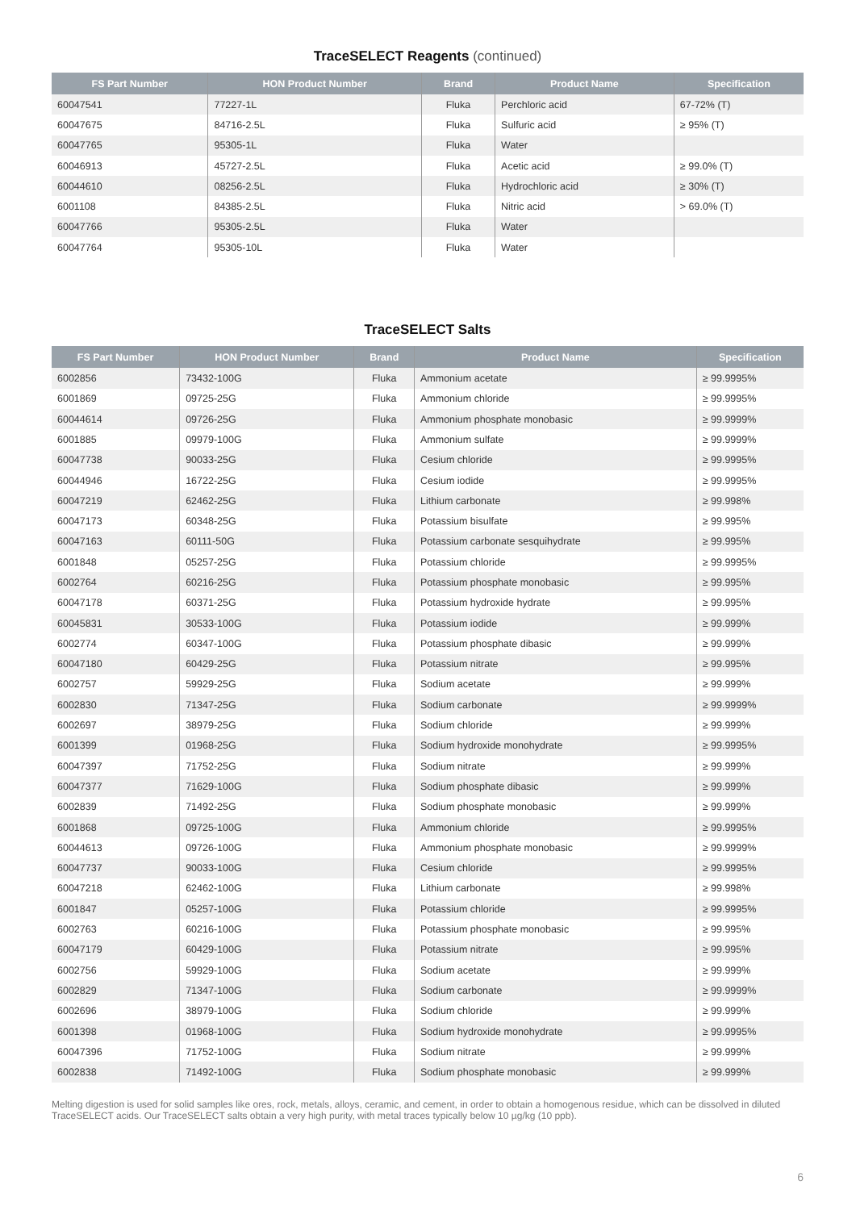TraceSELECT Reagents (continued)
| FS Part Number | HON Product Number | Brand | Product Name | Specification |
| --- | --- | --- | --- | --- |
| 60047541 | 77227-1L | Fluka | Perchloric acid | 67-72% (T) |
| 60047675 | 84716-2.5L | Fluka | Sulfuric acid | ≥ 95% (T) |
| 60047765 | 95305-1L | Fluka | Water | |
| 60046913 | 45727-2.5L | Fluka | Acetic acid | ≥ 99.0% (T) |
| 60044610 | 08256-2.5L | Fluka | Hydrochloric acid | ≥ 30% (T) |
| 6001108 | 84385-2.5L | Fluka | Nitric acid | > 69.0% (T) |
| 60047766 | 95305-2.5L | Fluka | Water | |
| 60047764 | 95305-10L | Fluka | Water | |
TraceSELECT Salts
| FS Part Number | HON Product Number | Brand | Product Name | Specification |
| --- | --- | --- | --- | --- |
| 6002856 | 73432-100G | Fluka | Ammonium acetate | ≥ 99.9995% |
| 6001869 | 09725-25G | Fluka | Ammonium chloride | ≥ 99.9995% |
| 60044614 | 09726-25G | Fluka | Ammonium phosphate monobasic | ≥ 99.9999% |
| 6001885 | 09979-100G | Fluka | Ammonium sulfate | ≥ 99.9999% |
| 60047738 | 90033-25G | Fluka | Cesium chloride | ≥ 99.9995% |
| 60044946 | 16722-25G | Fluka | Cesium iodide | ≥ 99.9995% |
| 60047219 | 62462-25G | Fluka | Lithium carbonate | ≥ 99.998% |
| 60047173 | 60348-25G | Fluka | Potassium bisulfate | ≥ 99.995% |
| 60047163 | 60111-50G | Fluka | Potassium carbonate sesquihydrate | ≥ 99.995% |
| 6001848 | 05257-25G | Fluka | Potassium chloride | ≥ 99.9995% |
| 6002764 | 60216-25G | Fluka | Potassium phosphate monobasic | ≥ 99.995% |
| 60047178 | 60371-25G | Fluka | Potassium hydroxide hydrate | ≥ 99.995% |
| 60045831 | 30533-100G | Fluka | Potassium iodide | ≥ 99.999% |
| 6002774 | 60347-100G | Fluka | Potassium phosphate dibasic | ≥ 99.999% |
| 60047180 | 60429-25G | Fluka | Potassium nitrate | ≥ 99.995% |
| 6002757 | 59929-25G | Fluka | Sodium acetate | ≥ 99.999% |
| 6002830 | 71347-25G | Fluka | Sodium carbonate | ≥ 99.9999% |
| 6002697 | 38979-25G | Fluka | Sodium chloride | ≥ 99.999% |
| 6001399 | 01968-25G | Fluka | Sodium hydroxide monohydrate | ≥ 99.9995% |
| 60047397 | 71752-25G | Fluka | Sodium nitrate | ≥ 99.999% |
| 60047377 | 71629-100G | Fluka | Sodium phosphate dibasic | ≥ 99.999% |
| 6002839 | 71492-25G | Fluka | Sodium phosphate monobasic | ≥ 99.999% |
| 6001868 | 09725-100G | Fluka | Ammonium chloride | ≥ 99.9995% |
| 60044613 | 09726-100G | Fluka | Ammonium phosphate monobasic | ≥ 99.9999% |
| 60047737 | 90033-100G | Fluka | Cesium chloride | ≥ 99.9995% |
| 60047218 | 62462-100G | Fluka | Lithium carbonate | ≥ 99.998% |
| 6001847 | 05257-100G | Fluka | Potassium chloride | ≥ 99.9995% |
| 6002763 | 60216-100G | Fluka | Potassium phosphate monobasic | ≥ 99.995% |
| 60047179 | 60429-100G | Fluka | Potassium nitrate | ≥ 99.995% |
| 6002756 | 59929-100G | Fluka | Sodium acetate | ≥ 99.999% |
| 6002829 | 71347-100G | Fluka | Sodium carbonate | ≥ 99.9999% |
| 6002696 | 38979-100G | Fluka | Sodium chloride | ≥ 99.999% |
| 6001398 | 01968-100G | Fluka | Sodium hydroxide monohydrate | ≥ 99.9995% |
| 60047396 | 71752-100G | Fluka | Sodium nitrate | ≥ 99.999% |
| 6002838 | 71492-100G | Fluka | Sodium phosphate monobasic | ≥ 99.999% |
Melting digestion is used for solid samples like ores, rock, metals, alloys, ceramic, and cement, in order to obtain a homogenous residue, which can be dissolved in diluted TraceSELECT acids. Our TraceSELECT salts obtain a very high purity, with metal traces typically below 10 µg/kg (10 ppb).
6